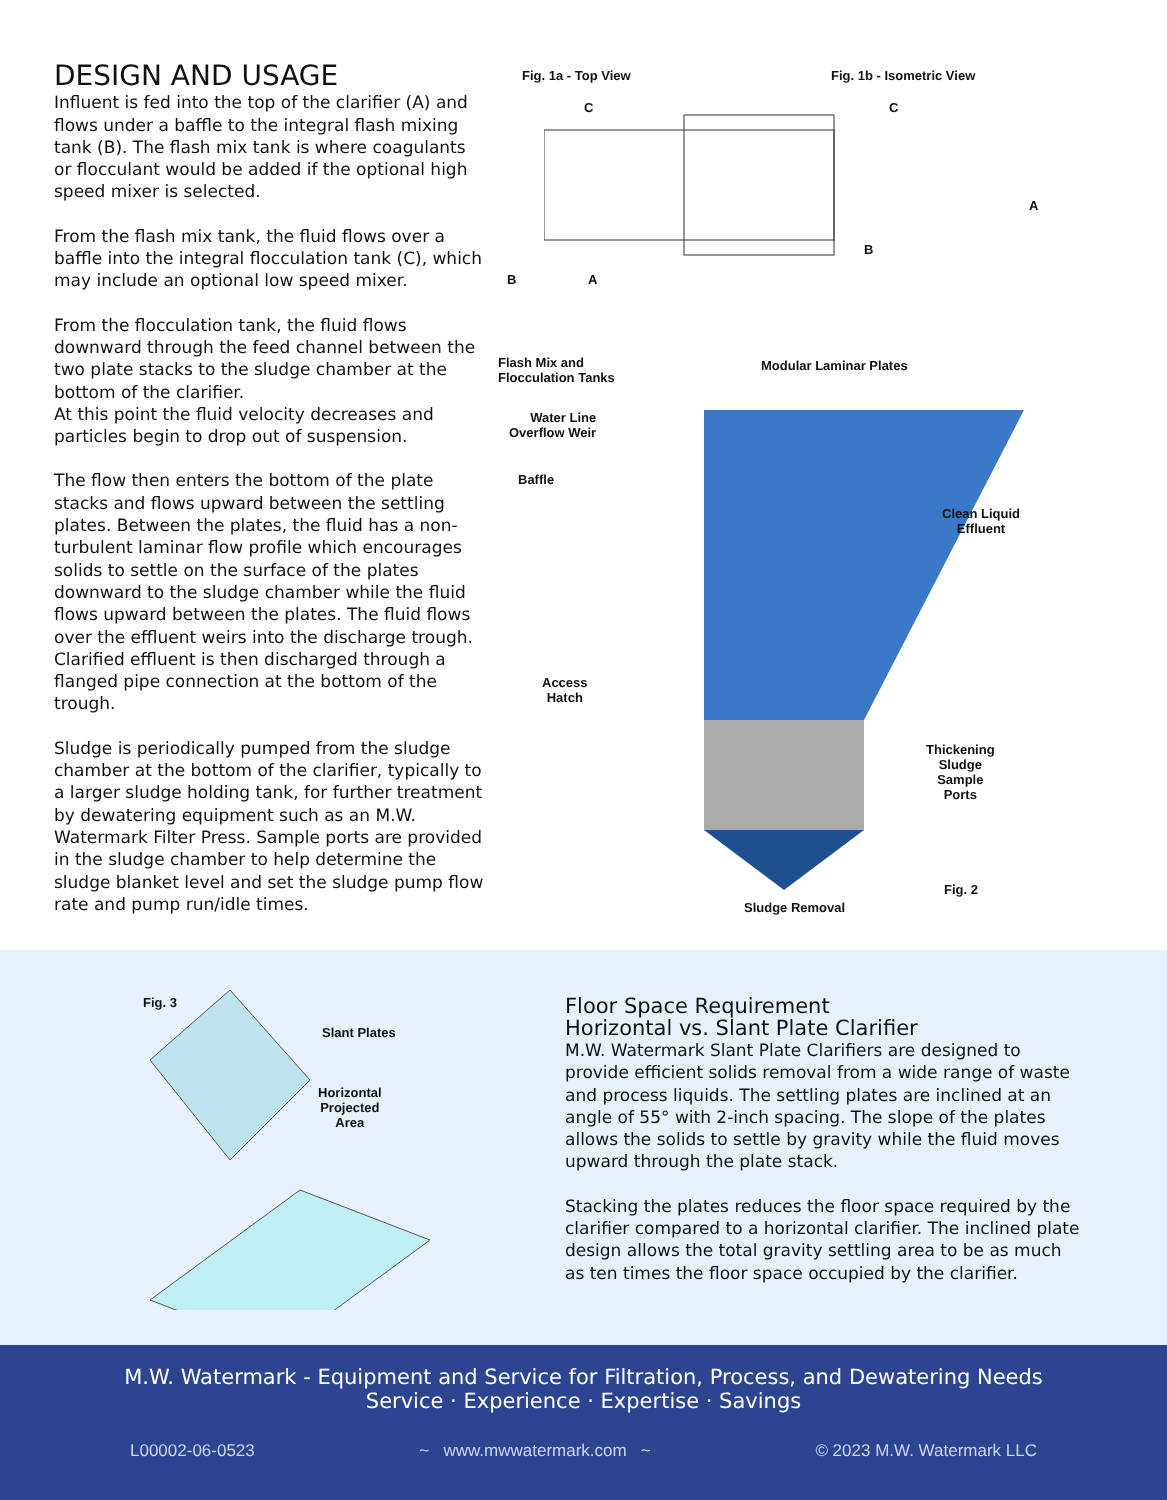DESIGN AND USAGE
Influent is fed into the top of the clarifier (A) and flows under a baffle to the integral flash mixing tank (B). The flash mix tank is where coagulants or flocculant would be added if the optional high speed mixer is selected.
From the flash mix tank, the fluid flows over a baffle into the integral flocculation tank (C), which may include an optional low speed mixer.
From the flocculation tank, the fluid flows downward through the feed channel between the two plate stacks to the sludge chamber at the bottom of the clarifier.
At this point the fluid velocity decreases and particles begin to drop out of suspension.
The flow then enters the bottom of the plate stacks and flows upward between the settling plates. Between the plates, the fluid has a non-turbulent laminar flow profile which encourages solids to settle on the surface of the plates downward to the sludge chamber while the fluid flows upward between the plates. The fluid flows over the effluent weirs into the discharge trough. Clarified effluent is then discharged through a flanged pipe connection at the bottom of the trough.
Sludge is periodically pumped from the sludge chamber at the bottom of the clarifier, typically to a larger sludge holding tank, for further treatment by dewatering equipment such as an M.W. Watermark Filter Press. Sample ports are provided in the sludge chamber to help determine the sludge blanket level and set the sludge pump flow rate and pump run/idle times.
Fig. 1a - Top View Fig. 1b - Isometric View
C C
A
B
B A
Flash Mix and
Flocculation Tanks
Modular Laminar Plates
Water Line
Overflow Weir
Baffle
Clean Liquid
Effluent
Access
Hatch
Thickening
Sludge
Sample
Ports
Fig. 2
Sludge Removal
Fig. 3
Slant Plates
Horizontal
Projected
Area
Floor Space Requirement
Horizontal vs. Slant Plate Clarifier
M.W. Watermark Slant Plate Clarifiers are designed to provide efficient solids removal from a wide range of waste and process liquids. The settling plates are inclined at an angle of 55° with 2-inch spacing. The slope of the plates allows the solids to settle by gravity while the fluid moves upward through the plate stack.
Stacking the plates reduces the floor space required by the clarifier compared to a horizontal clarifier. The inclined plate design allows the total gravity settling area to be as much as ten times the floor space occupied by the clarifier.
M.W. Watermark - Equipment and Service for Filtration, Process, and Dewatering Needs
Service · Experience · Expertise · Savings
L00002-06-0523 ~ www.mwwatermark.com ~ © 2023 M.W. Watermark LLC